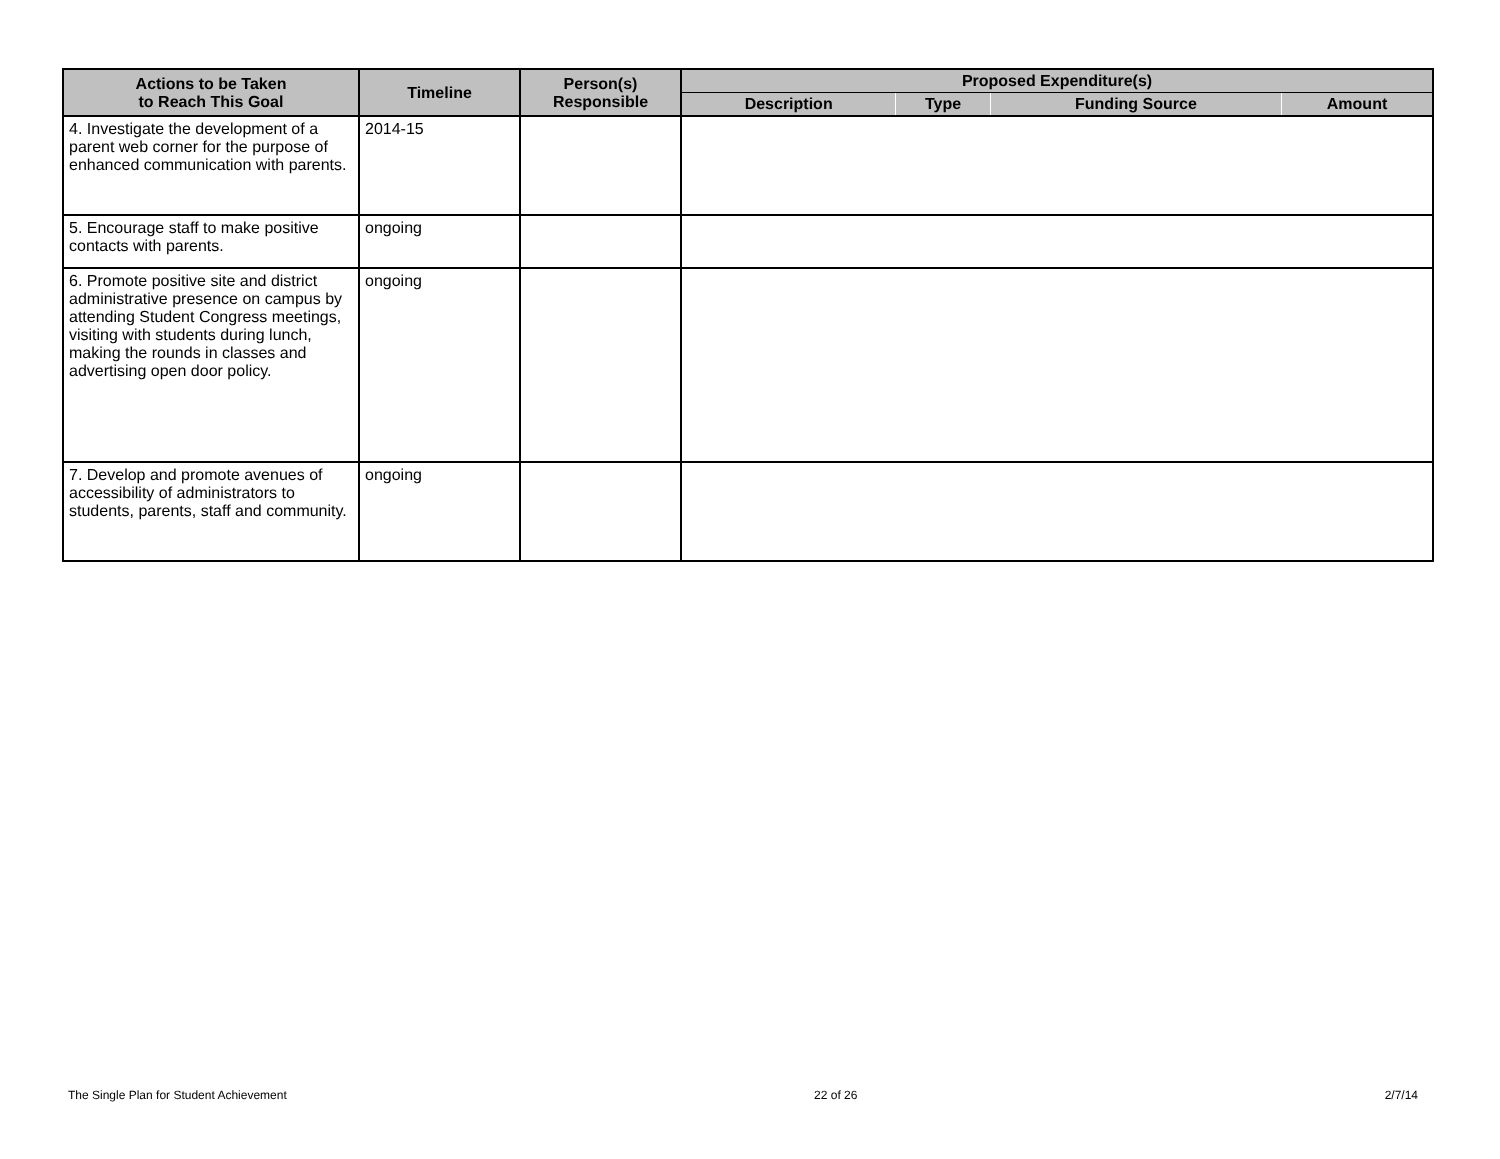| Actions to be Taken to Reach This Goal | Timeline | Person(s) Responsible | Proposed Expenditure(s) | | | |
| --- | --- | --- | --- | --- | --- | --- |
| | | | Description | Type | Funding Source | Amount |
| 4. Investigate the development of a parent web corner for the purpose of enhanced communication with parents. | 2014-15 | | | | | |
| 5. Encourage staff to make positive contacts with parents. | ongoing | | | | | |
| 6. Promote positive site and district administrative presence on campus by attending Student Congress meetings, visiting with students during lunch, making the rounds in classes and advertising open door policy. | ongoing | | | | | |
| 7. Develop and promote avenues of accessibility of administrators to students, parents, staff and community. | ongoing | | | | | |
The Single Plan for Student Achievement 22 of 26 2/7/14